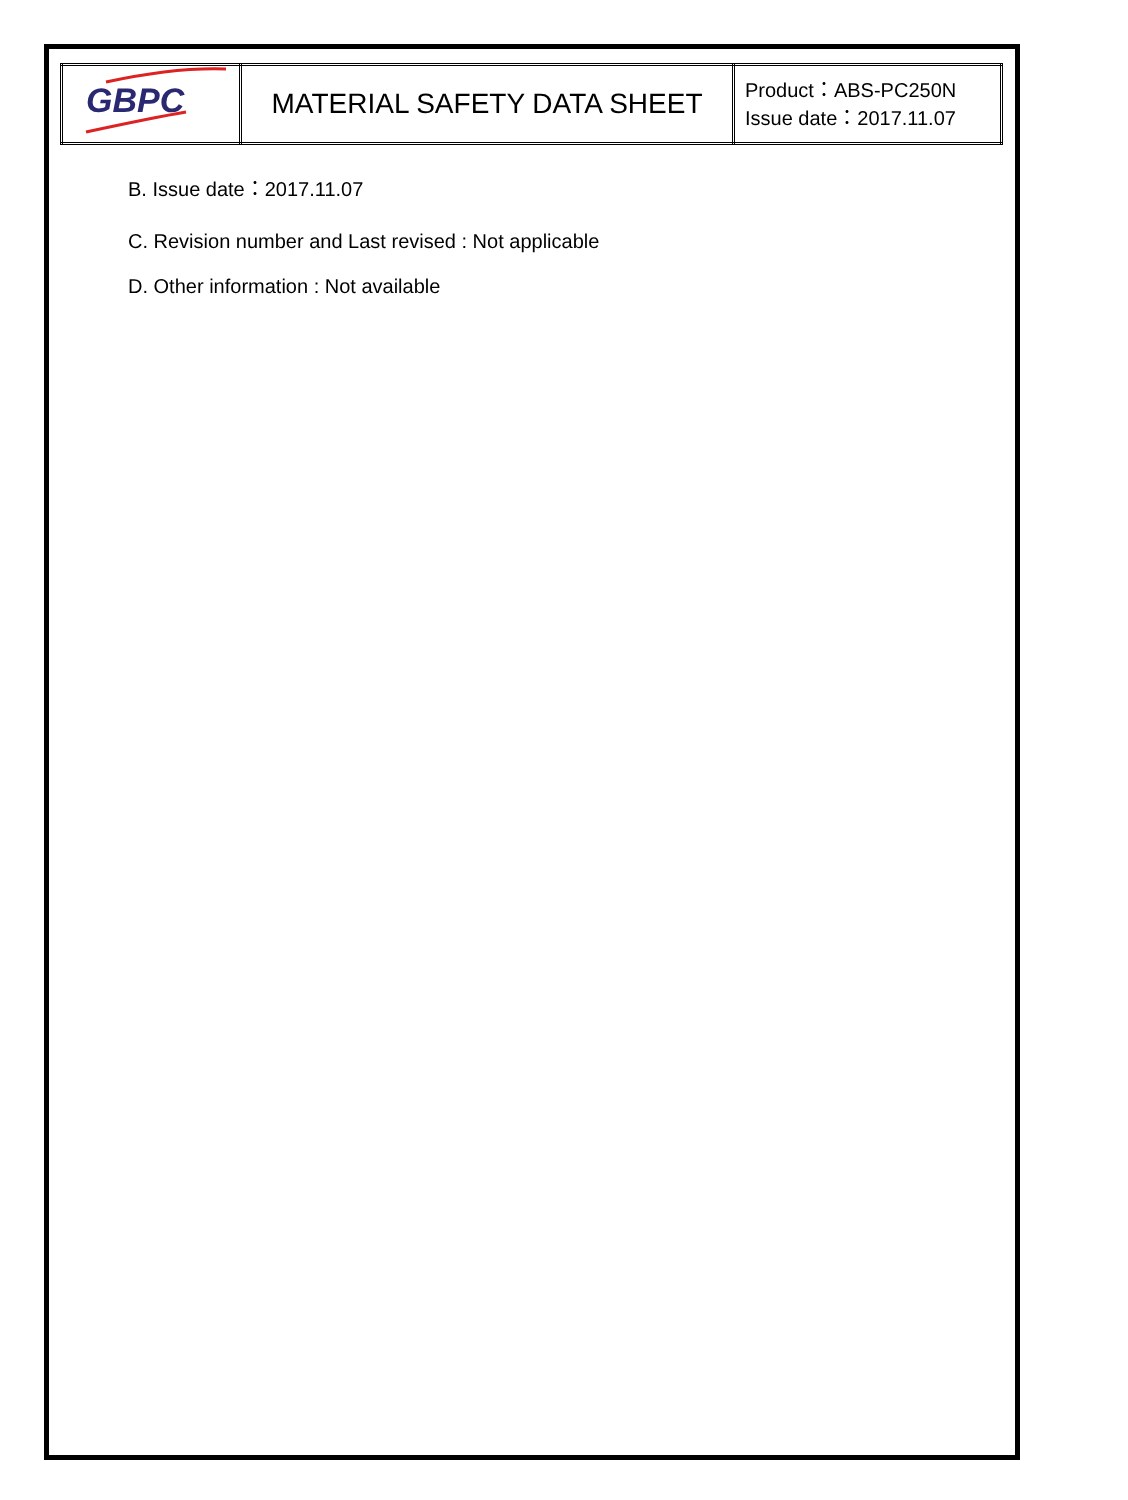| GBPC | MATERIAL SAFETY DATA SHEET | Product：ABS-PC250N Issue date：2017.11.07 |
B. Issue date：2017.11.07
C. Revision number and Last revised : Not applicable
D. Other information : Not available